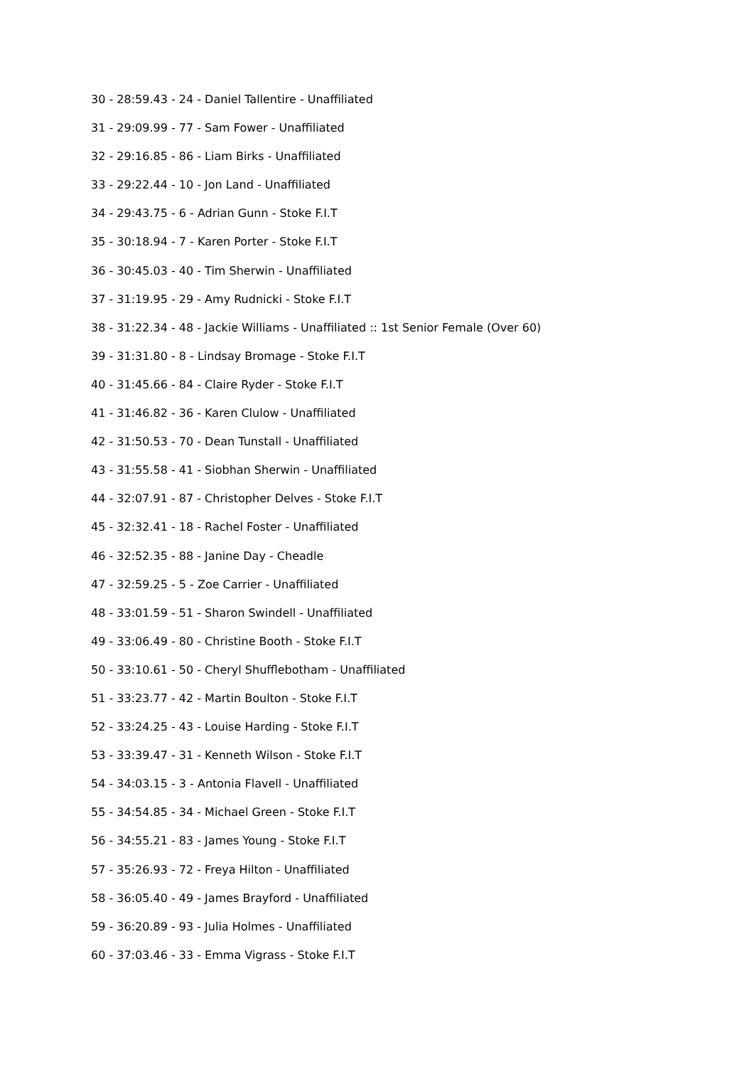30 - 28:59.43 - 24 - Daniel Tallentire - Unaffiliated
31 - 29:09.99 - 77 - Sam Fower - Unaffiliated
32 - 29:16.85 - 86 - Liam Birks - Unaffiliated
33 - 29:22.44 - 10 - Jon Land - Unaffiliated
34 - 29:43.75 - 6 - Adrian Gunn - Stoke F.I.T
35 - 30:18.94 - 7 - Karen Porter - Stoke F.I.T
36 - 30:45.03 - 40 - Tim Sherwin - Unaffiliated
37 - 31:19.95 - 29 - Amy Rudnicki - Stoke F.I.T
38 - 31:22.34 - 48 - Jackie Williams - Unaffiliated :: 1st Senior Female (Over 60)
39 - 31:31.80 - 8 - Lindsay Bromage - Stoke F.I.T
40 - 31:45.66 - 84 - Claire Ryder - Stoke F.I.T
41 - 31:46.82 - 36 - Karen Clulow - Unaffiliated
42 - 31:50.53 - 70 - Dean Tunstall - Unaffiliated
43 - 31:55.58 - 41 - Siobhan Sherwin - Unaffiliated
44 - 32:07.91 - 87 - Christopher Delves - Stoke F.I.T
45 - 32:32.41 - 18 - Rachel Foster - Unaffiliated
46 - 32:52.35 - 88 - Janine Day - Cheadle
47 - 32:59.25 - 5 - Zoe Carrier - Unaffiliated
48 - 33:01.59 - 51 - Sharon Swindell - Unaffiliated
49 - 33:06.49 - 80 - Christine Booth - Stoke F.I.T
50 - 33:10.61 - 50 - Cheryl Shufflebotham - Unaffiliated
51 - 33:23.77 - 42 - Martin Boulton - Stoke F.I.T
52 - 33:24.25 - 43 - Louise Harding - Stoke F.I.T
53 - 33:39.47 - 31 - Kenneth Wilson - Stoke F.I.T
54 - 34:03.15 - 3 - Antonia Flavell - Unaffiliated
55 - 34:54.85 - 34 - Michael Green - Stoke F.I.T
56 - 34:55.21 - 83 - James Young - Stoke F.I.T
57 - 35:26.93 - 72 - Freya Hilton - Unaffiliated
58 - 36:05.40 - 49 - James Brayford - Unaffiliated
59 - 36:20.89 - 93 - Julia Holmes - Unaffiliated
60 - 37:03.46 - 33 - Emma Vigrass - Stoke F.I.T